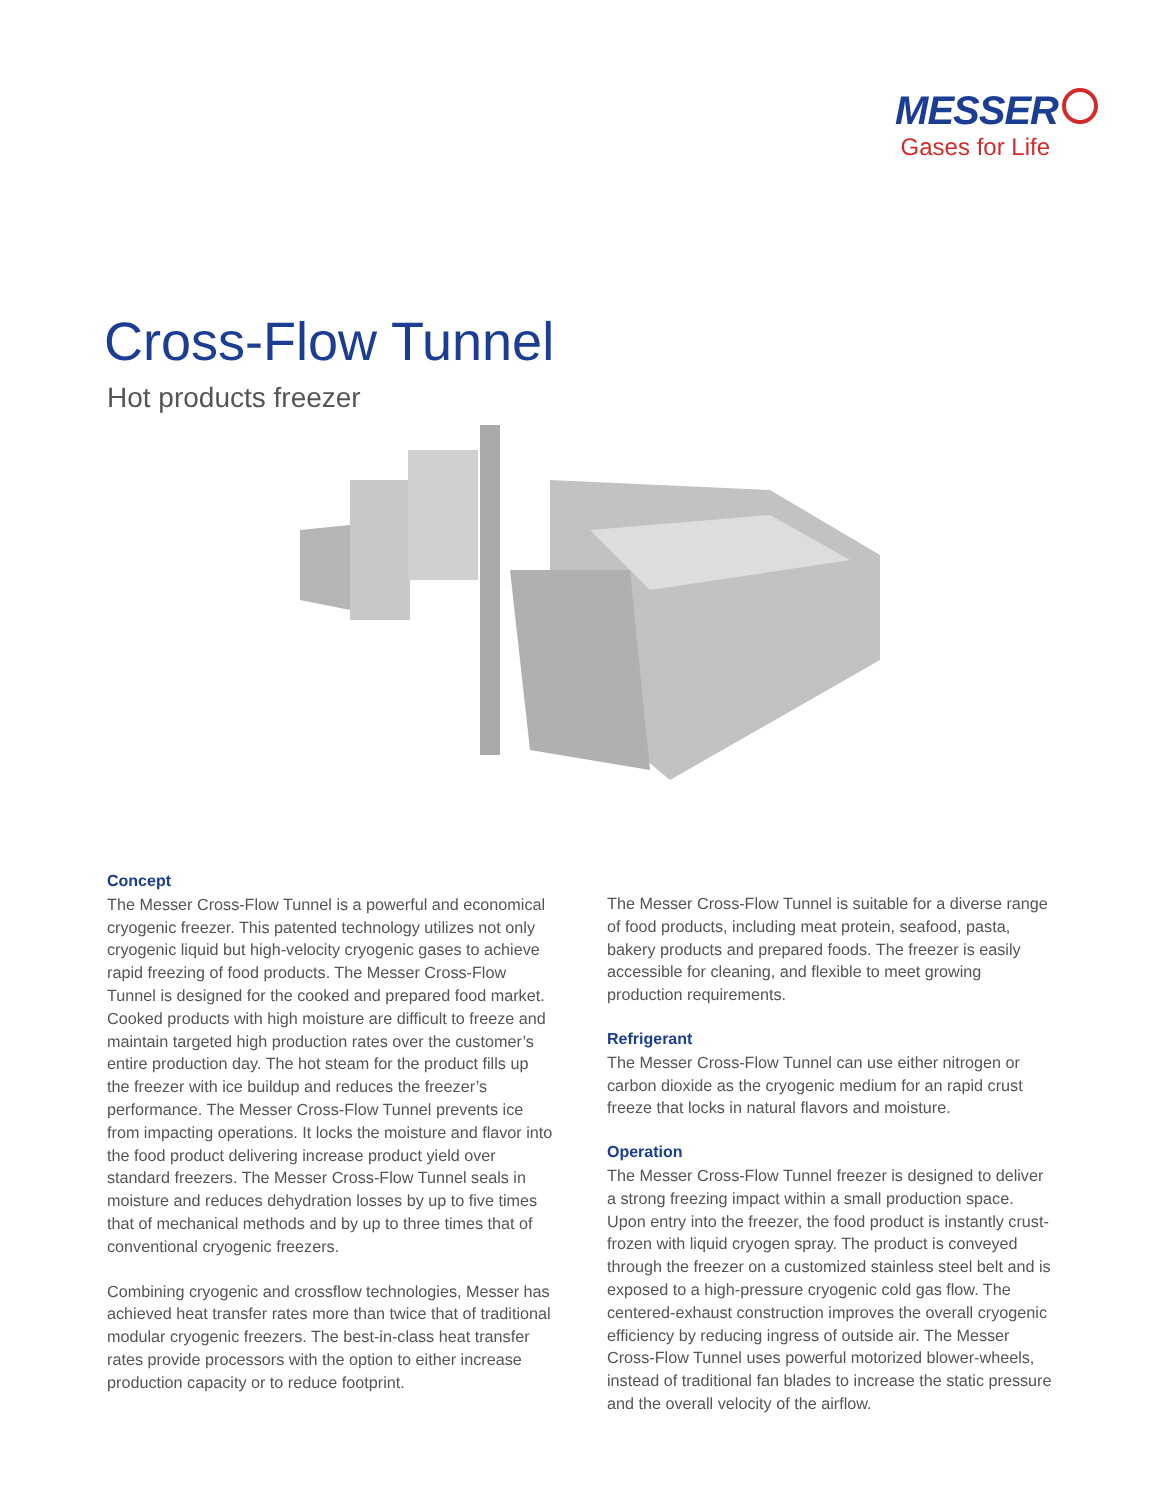MESSER
Gases for Life
Cross-Flow Tunnel
Hot products freezer
Concept
The Messer Cross-Flow Tunnel is a powerful and economical cryogenic freezer. This patented technology utilizes not only cryogenic liquid but high-velocity cryogenic gases to achieve rapid freezing of food products. The Messer Cross-Flow Tunnel is designed for the cooked and prepared food market. Cooked products with high moisture are difficult to freeze and maintain targeted high production rates over the customer’s entire production day. The hot steam for the product fills up the freezer with ice buildup and reduces the freezer’s performance. The Messer Cross-Flow Tunnel prevents ice from impacting operations. It locks the moisture and flavor into the food product delivering increase product yield over standard freezers. The Messer Cross-Flow Tunnel seals in moisture and reduces dehydration losses by up to five times that of mechanical methods and by up to three times that of conventional cryogenic freezers.
Combining cryogenic and crossflow technologies, Messer has achieved heat transfer rates more than twice that of traditional modular cryogenic freezers. The best-in-class heat transfer rates provide processors with the option to either increase production capacity or to reduce footprint.
The Messer Cross-Flow Tunnel is suitable for a diverse range of food products, including meat protein, seafood, pasta, bakery products and prepared foods. The freezer is easily accessible for cleaning, and flexible to meet growing production requirements.
Refrigerant
The Messer Cross-Flow Tunnel can use either nitrogen or carbon dioxide as the cryogenic medium for an rapid crust freeze that locks in natural flavors and moisture.
Operation
The Messer Cross-Flow Tunnel freezer is designed to deliver a strong freezing impact within a small production space. Upon entry into the freezer, the food product is instantly crust-frozen with liquid cryogen spray. The product is conveyed through the freezer on a customized stainless steel belt and is exposed to a high-pressure cryogenic cold gas flow. The centered-exhaust construction improves the overall cryogenic efficiency by reducing ingress of outside air. The Messer Cross-Flow Tunnel uses powerful motorized blower-wheels, instead of traditional fan blades to increase the static pressure and the overall velocity of the airflow.